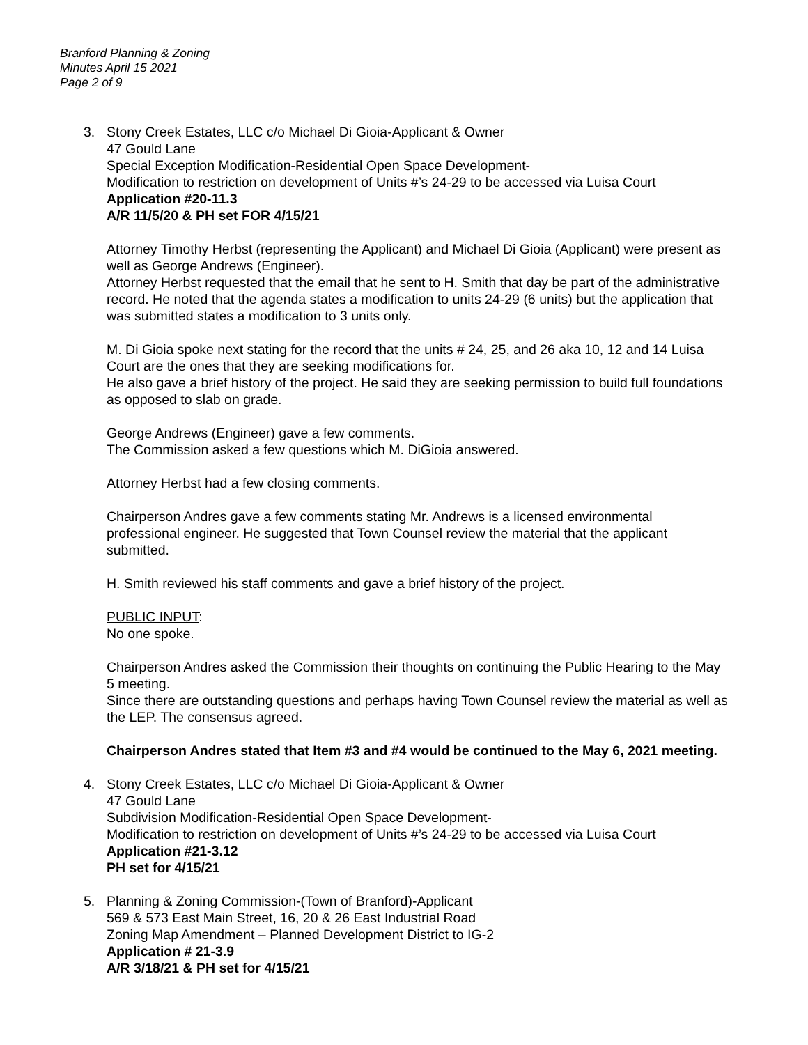Branford Planning & Zoning
Minutes April 15 2021
Page 2 of 9
3. Stony Creek Estates, LLC c/o Michael Di Gioia-Applicant & Owner
47 Gould Lane
Special Exception Modification-Residential Open Space Development-
Modification to restriction on development of Units #’s 24-29 to be accessed via Luisa Court
Application #20-11.3
A/R 11/5/20 & PH set FOR 4/15/21
Attorney Timothy Herbst (representing the Applicant) and Michael Di Gioia (Applicant) were present as well as George Andrews (Engineer).
Attorney Herbst requested that the email that he sent to H. Smith that day be part of the administrative record. He noted that the agenda states a modification to units 24-29 (6 units) but the application that was submitted states a modification to 3 units only.
M. Di Gioia spoke next stating for the record that the units # 24, 25, and 26 aka 10, 12 and 14 Luisa Court are the ones that they are seeking modifications for.
He also gave a brief history of the project. He said they are seeking permission to build full foundations as opposed to slab on grade.
George Andrews (Engineer) gave a few comments.
The Commission asked a few questions which M. DiGioia answered.
Attorney Herbst had a few closing comments.
Chairperson Andres gave a few comments stating Mr. Andrews is a licensed environmental professional engineer. He suggested that Town Counsel review the material that the applicant submitted.
H. Smith reviewed his staff comments and gave a brief history of the project.
PUBLIC INPUT:
No one spoke.
Chairperson Andres asked the Commission their thoughts on continuing the Public Hearing to the May 5 meeting.
Since there are outstanding questions and perhaps having Town Counsel review the material as well as the LEP. The consensus agreed.
Chairperson Andres stated that Item #3 and #4 would be continued to the May 6, 2021 meeting.
4. Stony Creek Estates, LLC c/o Michael Di Gioia-Applicant & Owner
47 Gould Lane
Subdivision Modification-Residential Open Space Development-
Modification to restriction on development of Units #’s 24-29 to be accessed via Luisa Court
Application #21-3.12
PH set for 4/15/21
5. Planning & Zoning Commission-(Town of Branford)-Applicant
569 & 573 East Main Street, 16, 20 & 26 East Industrial Road
Zoning Map Amendment – Planned Development District to IG-2
Application # 21-3.9
A/R 3/18/21 & PH set for 4/15/21